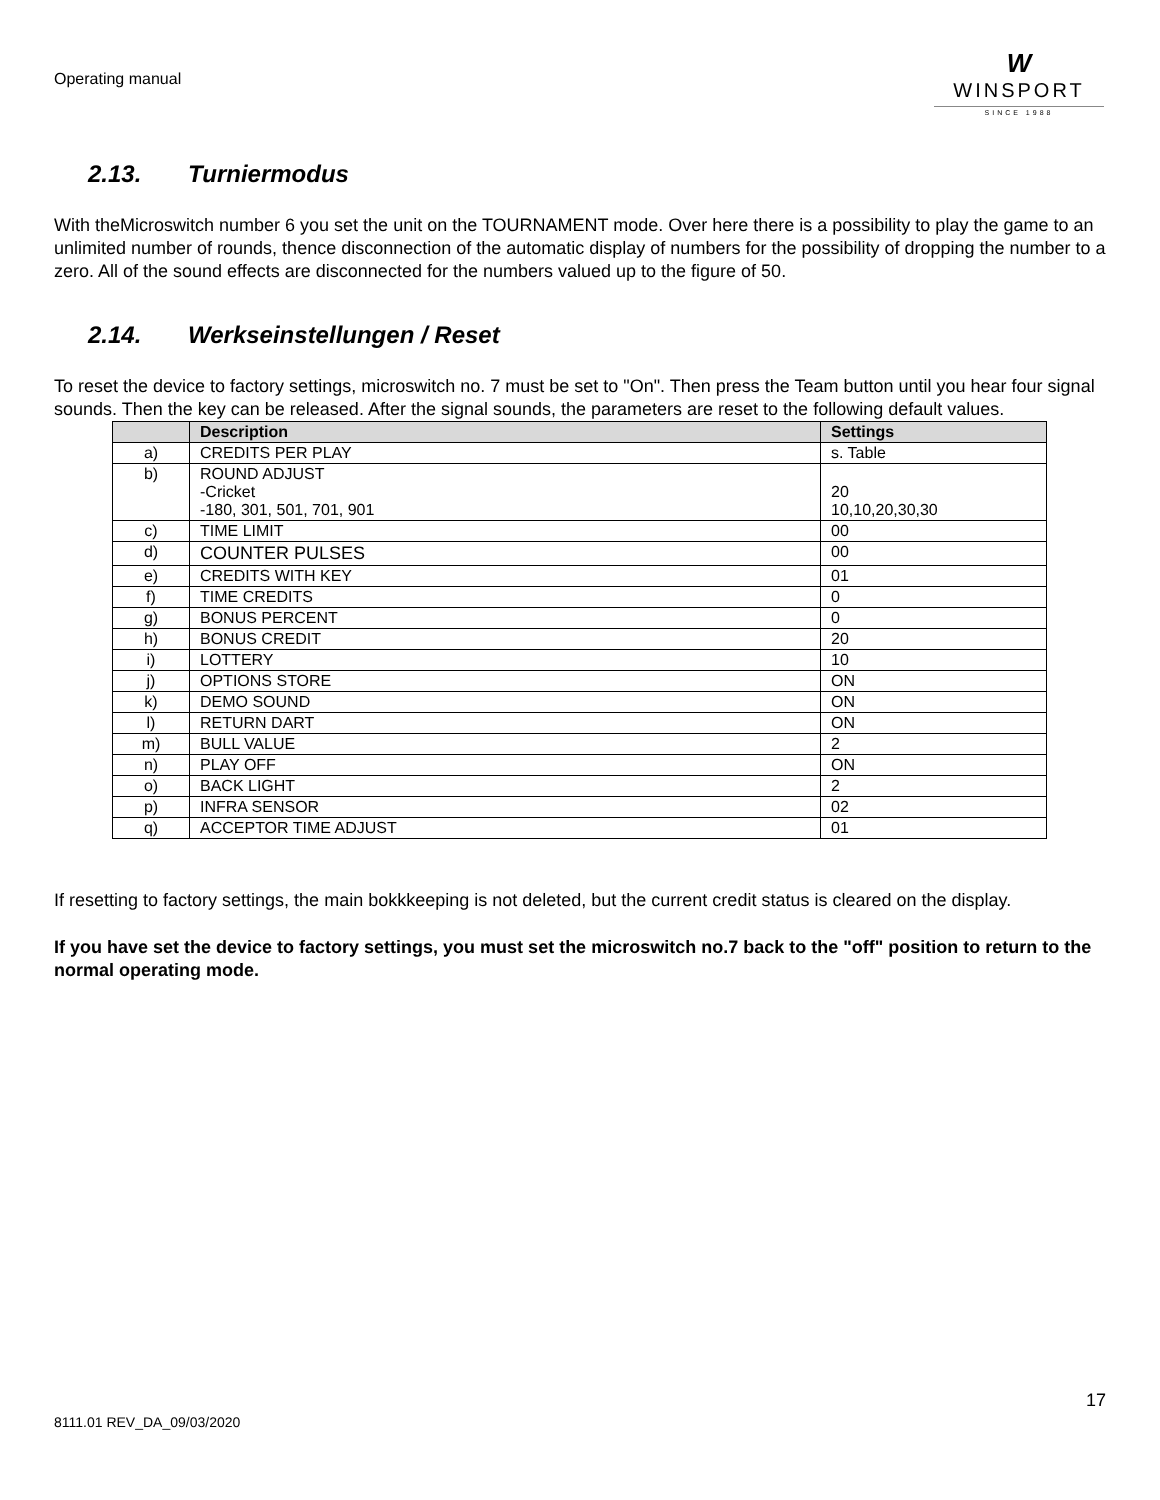Operating manual
W
WINSPORT
SINCE 1988
2.13. Turniermodus
With theMicroswitch number 6 you set the unit on the TOURNAMENT mode. Over here there is a possibility to play the game to an unlimited number of rounds, thence disconnection of the automatic display of numbers for the possibility of dropping the number to a zero. All of the sound effects are disconnected for the numbers valued up to the figure of 50.
2.14. Werkseinstellungen / Reset
To reset the device to factory settings, microswitch no. 7 must be set to "On". Then press the Team button until you hear four signal sounds. Then the key can be released. After the signal sounds, the parameters are reset to the following default values.
| | Description | Settings |
| --- | --- | --- |
| a) | CREDITS PER PLAY | s. Table |
| b) | ROUND ADJUST -Cricket -180, 301, 501, 701, 901 | 20 10,10,20,30,30 |
| c) | TIME LIMIT | 00 |
| d) | COUNTER PULSES | 00 |
| e) | CREDITS WITH KEY | 01 |
| f) | TIME CREDITS | 0 |
| g) | BONUS PERCENT | 0 |
| h) | BONUS CREDIT | 20 |
| i) | LOTTERY | 10 |
| j) | OPTIONS STORE | ON |
| k) | DEMO SOUND | ON |
| l) | RETURN DART | ON |
| m) | BULL VALUE | 2 |
| n) | PLAY OFF | ON |
| o) | BACK LIGHT | 2 |
| p) | INFRA SENSOR | 02 |
| q) | ACCEPTOR TIME ADJUST | 01 |
If resetting to factory settings, the main bokkkeeping is not deleted, but the current credit status is cleared on the display.
If you have set the device to factory settings, you must set the microswitch no.7 back to the "off" position to return to the normal operating mode.
17
8111.01 REV_DA_09/03/2020